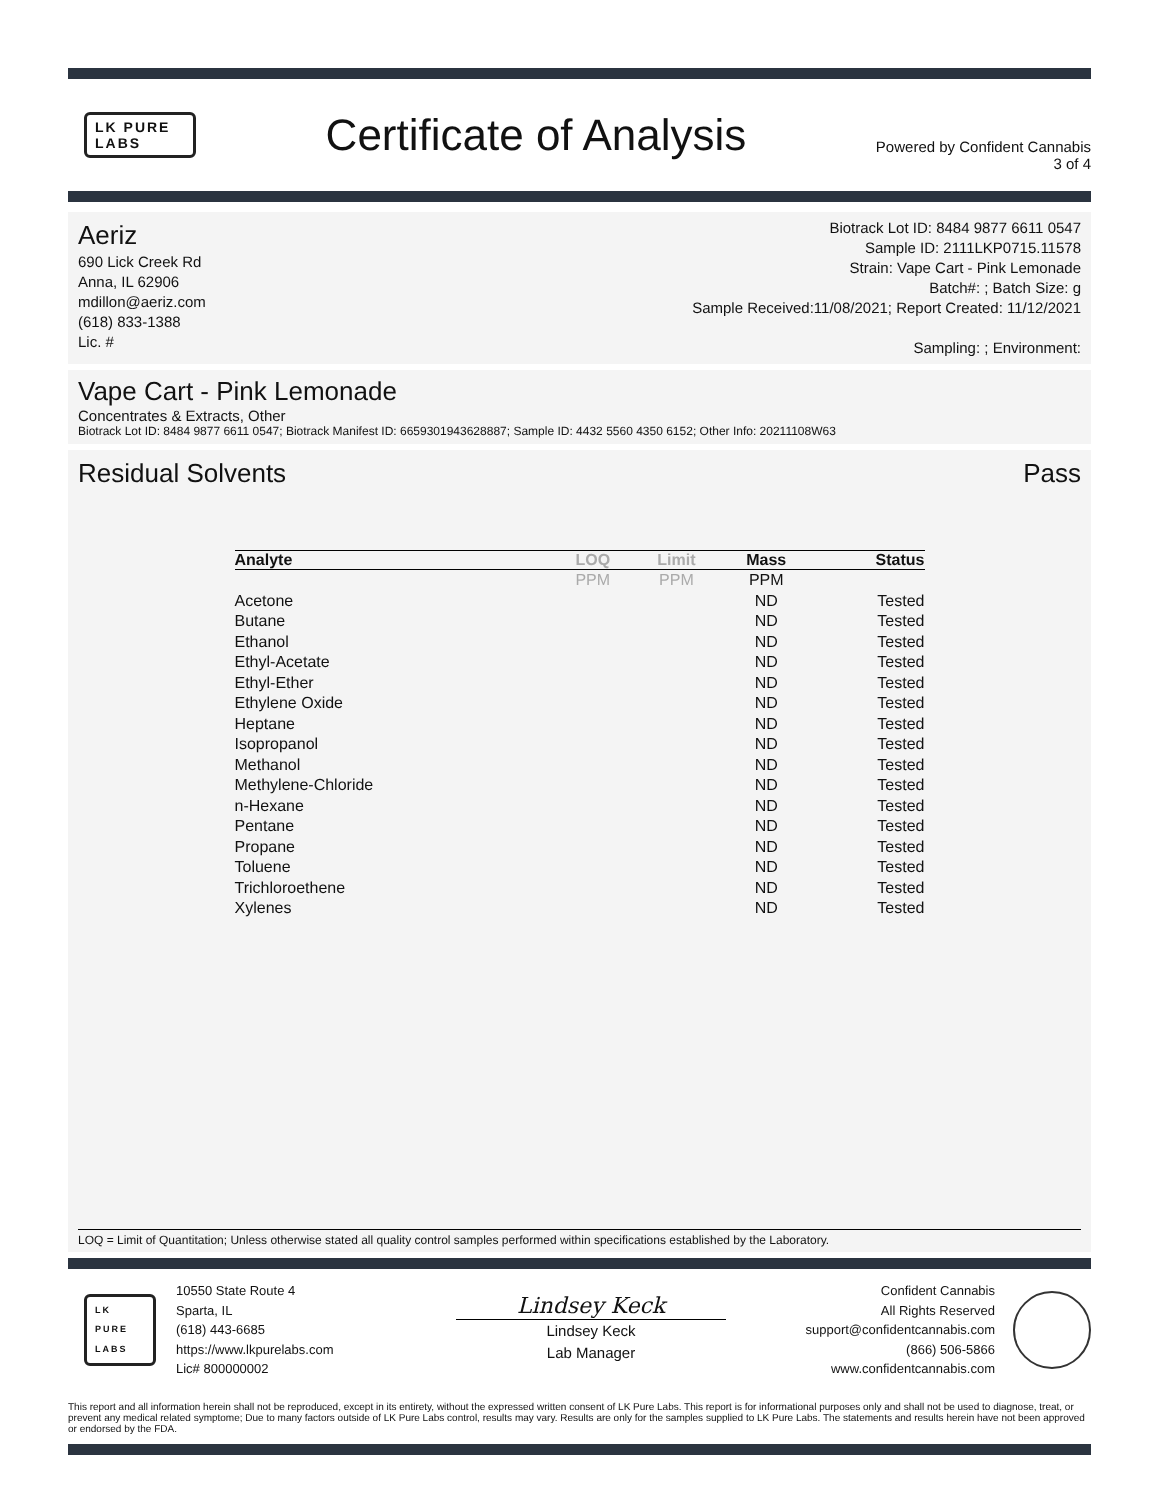LK PURE LABS
Certificate of Analysis
Powered by Confident Cannabis
3 of 4
Aeriz
690 Lick Creek Rd
Anna, IL 62906
mdillon@aeriz.com
(618) 833-1388
Lic. #
Biotrack Lot ID: 8484 9877 6611 0547
Sample ID: 2111LKP0715.11578
Strain: Vape Cart - Pink Lemonade
Batch#: ; Batch Size: g
Sample Received:11/08/2021; Report Created: 11/12/2021
Sampling: ; Environment:
Vape Cart - Pink Lemonade
Concentrates & Extracts, Other
Biotrack Lot ID: 8484 9877 6611 0547; Biotrack Manifest ID: 6659301943628887; Sample ID: 4432 5560 4350 6152; Other Info: 20211108W63
Residual Solvents Pass
| Analyte | LOQ | Limit | Mass | Status |
| --- | --- | --- | --- | --- |
| | PPM | PPM | PPM | |
| Acetone | | | ND | Tested |
| Butane | | | ND | Tested |
| Ethanol | | | ND | Tested |
| Ethyl-Acetate | | | ND | Tested |
| Ethyl-Ether | | | ND | Tested |
| Ethylene Oxide | | | ND | Tested |
| Heptane | | | ND | Tested |
| Isopropanol | | | ND | Tested |
| Methanol | | | ND | Tested |
| Methylene-Chloride | | | ND | Tested |
| n-Hexane | | | ND | Tested |
| Pentane | | | ND | Tested |
| Propane | | | ND | Tested |
| Toluene | | | ND | Tested |
| Trichloroethene | | | ND | Tested |
| Xylenes | | | ND | Tested |
LOQ = Limit of Quantitation; Unless otherwise stated all quality control samples performed within specifications established by the Laboratory.
LK PURE LABS
10550 State Route 4
Sparta, IL
(618) 443-6685
https://www.lkpurelabs.com
Lic# 800000002
Lindsey Keck
Lindsey Keck
Lab Manager
Confident Cannabis
All Rights Reserved
support@confidentcannabis.com
(866) 506-5866
www.confidentcannabis.com
This report and all information herein shall not be reproduced, except in its entirety, without the expressed written consent of LK Pure Labs. This report is for informational purposes only and shall not be used to diagnose, treat, or prevent any medical related symptome; Due to many factors outside of LK Pure Labs control, results may vary. Results are only for the samples supplied to LK Pure Labs. The statements and results herein have not been approved or endorsed by the FDA.